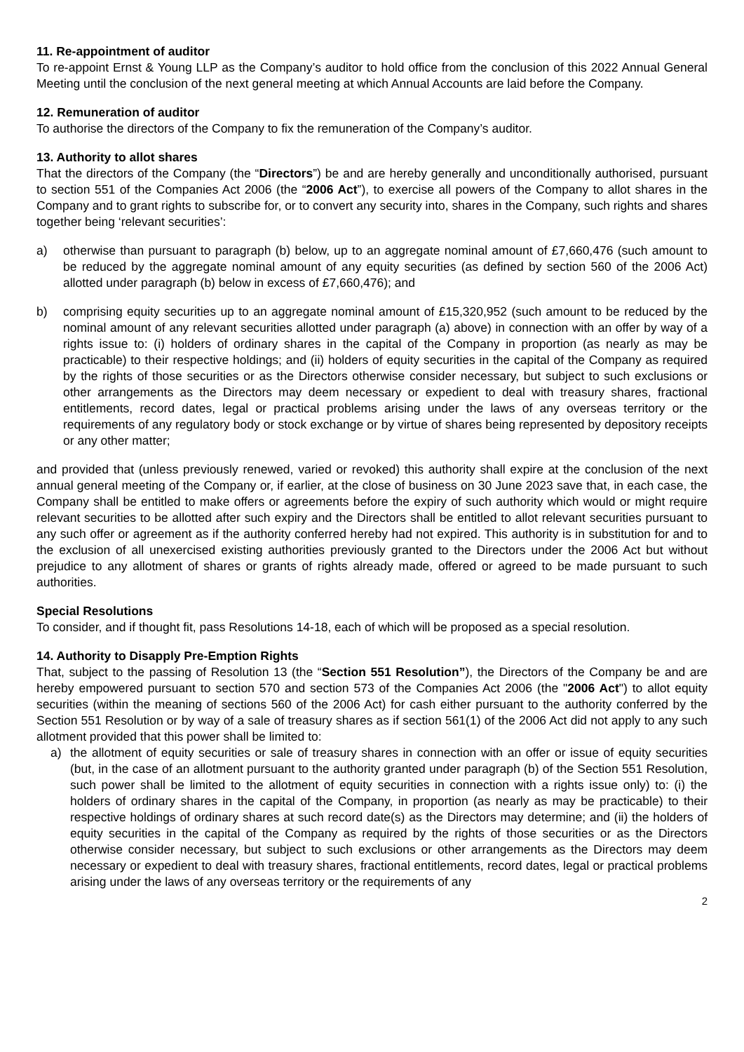11. Re-appointment of auditor
To re-appoint Ernst & Young LLP as the Company’s auditor to hold office from the conclusion of this 2022 Annual General Meeting until the conclusion of the next general meeting at which Annual Accounts are laid before the Company.
12. Remuneration of auditor
To authorise the directors of the Company to fix the remuneration of the Company’s auditor.
13. Authority to allot shares
That the directors of the Company (the “Directors”) be and are hereby generally and unconditionally authorised, pursuant to section 551 of the Companies Act 2006 (the “2006 Act”), to exercise all powers of the Company to allot shares in the Company and to grant rights to subscribe for, or to convert any security into, shares in the Company, such rights and shares together being ‘relevant securities’:
a) otherwise than pursuant to paragraph (b) below, up to an aggregate nominal amount of £7,660,476 (such amount to be reduced by the aggregate nominal amount of any equity securities (as defined by section 560 of the 2006 Act) allotted under paragraph (b) below in excess of £7,660,476); and
b) comprising equity securities up to an aggregate nominal amount of £15,320,952 (such amount to be reduced by the nominal amount of any relevant securities allotted under paragraph (a) above) in connection with an offer by way of a rights issue to: (i) holders of ordinary shares in the capital of the Company in proportion (as nearly as may be practicable) to their respective holdings; and (ii) holders of equity securities in the capital of the Company as required by the rights of those securities or as the Directors otherwise consider necessary, but subject to such exclusions or other arrangements as the Directors may deem necessary or expedient to deal with treasury shares, fractional entitlements, record dates, legal or practical problems arising under the laws of any overseas territory or the requirements of any regulatory body or stock exchange or by virtue of shares being represented by depository receipts or any other matter;
and provided that (unless previously renewed, varied or revoked) this authority shall expire at the conclusion of the next annual general meeting of the Company or, if earlier, at the close of business on 30 June 2023 save that, in each case, the Company shall be entitled to make offers or agreements before the expiry of such authority which would or might require relevant securities to be allotted after such expiry and the Directors shall be entitled to allot relevant securities pursuant to any such offer or agreement as if the authority conferred hereby had not expired. This authority is in substitution for and to the exclusion of all unexercised existing authorities previously granted to the Directors under the 2006 Act but without prejudice to any allotment of shares or grants of rights already made, offered or agreed to be made pursuant to such authorities.
Special Resolutions
To consider, and if thought fit, pass Resolutions 14-18, each of which will be proposed as a special resolution.
14. Authority to Disapply Pre-Emption Rights
That, subject to the passing of Resolution 13 (the “Section 551 Resolution”), the Directors of the Company be and are hereby empowered pursuant to section 570 and section 573 of the Companies Act 2006 (the "2006 Act") to allot equity securities (within the meaning of sections 560 of the 2006 Act) for cash either pursuant to the authority conferred by the Section 551 Resolution or by way of a sale of treasury shares as if section 561(1) of the 2006 Act did not apply to any such allotment provided that this power shall be limited to:
a) the allotment of equity securities or sale of treasury shares in connection with an offer or issue of equity securities (but, in the case of an allotment pursuant to the authority granted under paragraph (b) of the Section 551 Resolution, such power shall be limited to the allotment of equity securities in connection with a rights issue only) to: (i) the holders of ordinary shares in the capital of the Company, in proportion (as nearly as may be practicable) to their respective holdings of ordinary shares at such record date(s) as the Directors may determine; and (ii) the holders of equity securities in the capital of the Company as required by the rights of those securities or as the Directors otherwise consider necessary, but subject to such exclusions or other arrangements as the Directors may deem necessary or expedient to deal with treasury shares, fractional entitlements, record dates, legal or practical problems arising under the laws of any overseas territory or the requirements of any
2